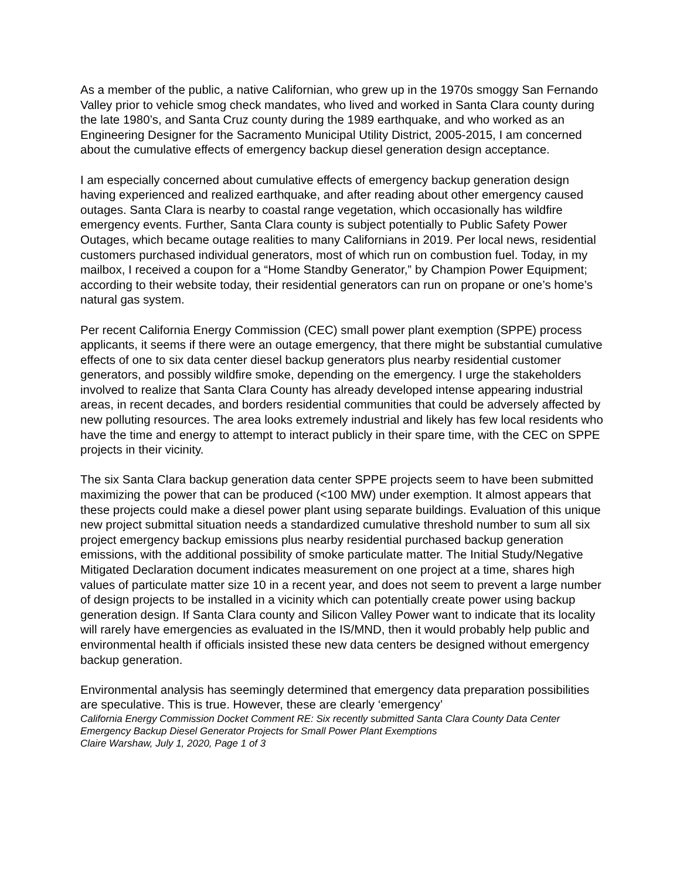As a member of the public, a native Californian, who grew up in the 1970s smoggy San Fernando Valley prior to vehicle smog check mandates, who lived and worked in Santa Clara county during the late 1980’s, and Santa Cruz county during the 1989 earthquake, and who worked as an Engineering Designer for the Sacramento Municipal Utility District, 2005-2015, I am concerned about the cumulative effects of emergency backup diesel generation design acceptance.
I am especially concerned about cumulative effects of emergency backup generation design having experienced and realized earthquake, and after reading about other emergency caused outages. Santa Clara is nearby to coastal range vegetation, which occasionally has wildfire emergency events. Further, Santa Clara county is subject potentially to Public Safety Power Outages, which became outage realities to many Californians in 2019. Per local news, residential customers purchased individual generators, most of which run on combustion fuel. Today, in my mailbox, I received a coupon for a “Home Standby Generator,” by Champion Power Equipment; according to their website today, their residential generators can run on propane or one’s home’s natural gas system.
Per recent California Energy Commission (CEC) small power plant exemption (SPPE) process applicants, it seems if there were an outage emergency, that there might be substantial cumulative effects of one to six data center diesel backup generators plus nearby residential customer generators, and possibly wildfire smoke, depending on the emergency. I urge the stakeholders involved to realize that Santa Clara County has already developed intense appearing industrial areas, in recent decades, and borders residential communities that could be adversely affected by new polluting resources. The area looks extremely industrial and likely has few local residents who have the time and energy to attempt to interact publicly in their spare time, with the CEC on SPPE projects in their vicinity.
The six Santa Clara backup generation data center SPPE projects seem to have been submitted maximizing the power that can be produced (<100 MW) under exemption. It almost appears that these projects could make a diesel power plant using separate buildings. Evaluation of this unique new project submittal situation needs a standardized cumulative threshold number to sum all six project emergency backup emissions plus nearby residential purchased backup generation emissions, with the additional possibility of smoke particulate matter. The Initial Study/Negative Mitigated Declaration document indicates measurement on one project at a time, shares high values of particulate matter size 10 in a recent year, and does not seem to prevent a large number of design projects to be installed in a vicinity which can potentially create power using backup generation design. If Santa Clara county and Silicon Valley Power want to indicate that its locality will rarely have emergencies as evaluated in the IS/MND, then it would probably help public and environmental health if officials insisted these new data centers be designed without emergency backup generation.
Environmental analysis has seemingly determined that emergency data preparation possibilities are speculative. This is true. However, these are clearly ‘emergency’
California Energy Commission Docket Comment RE: Six recently submitted Santa Clara County Data Center Emergency Backup Diesel Generator Projects for Small Power Plant Exemptions
Claire Warshaw, July 1, 2020, Page 1 of 3